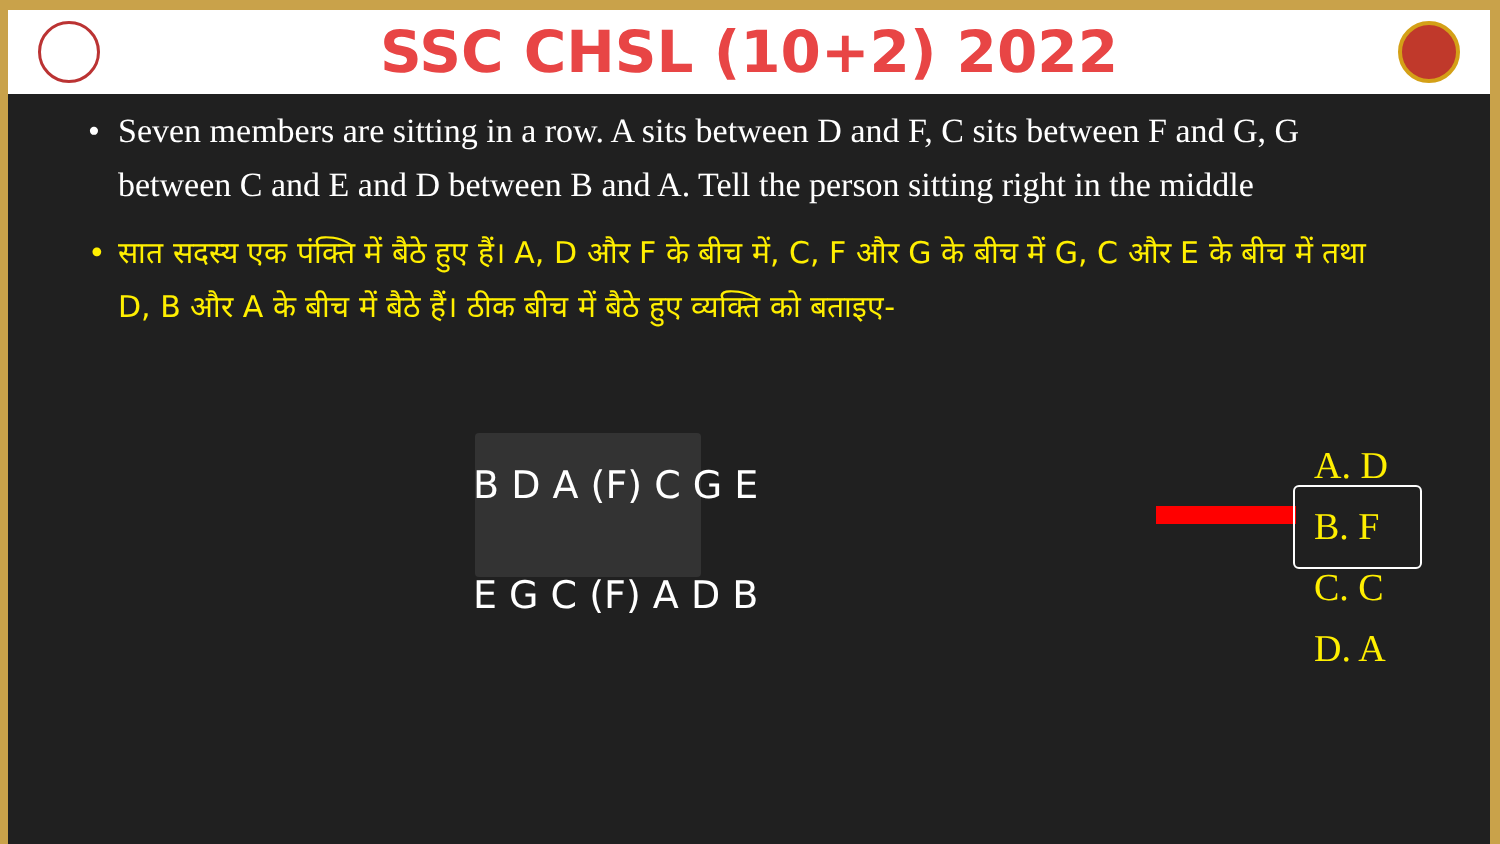SSC CHSL (10+2) 2022
• Seven members are sitting in a row. A sits between D and F, C sits between F and G, G between C and E and D between B and A. Tell the person sitting right in the middle
• सात सदस्य एक पंक्ति में बैठे हुए हैं। A, D और F के बीच में, C, F और G के बीच में G, C और E के बीच में तथा D, B और A के बीच में बैठे हैं। ठीक बीच में बैठे हुए व्यक्ति को बताइए-
B D A (F) C G E
E G C (F) A D B
A. D
B. F
C. C
D. A